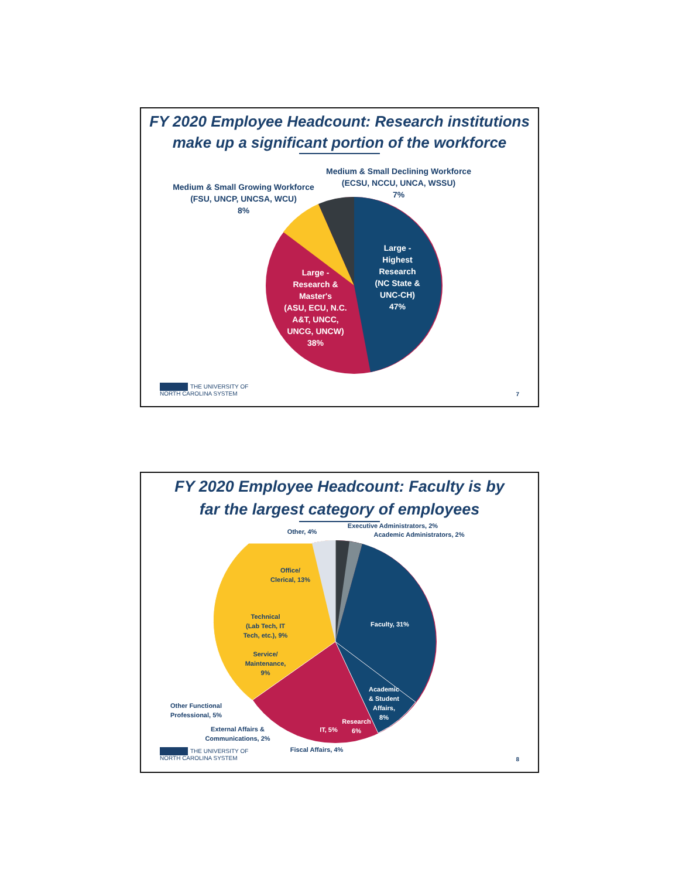FY 2020 Employee Headcount: Research institutions
make up a significant portion of the workforce
Medium & Small Declining Workforce
(ECSU, NCCU, UNCA, WSSU)
7%
Medium & Small Growing Workforce
(FSU, UNCP, UNCSA, WCU)
8%
Large -
Highest
Research
(NC State &
UNC-CH)
47%
Large -
Research &
Master's
(ASU, ECU, N.C.
A&T, UNCC,
UNCG, UNCW)
38%
THE UNIVERSITY OF
NORTH CAROLINA SYSTEM
7
FY 2020 Employee Headcount: Faculty is by
far the largest category of employees
Executive Administrators, 2%
Academic Administrators, 2%
Other, 4%
Office/
Clerical, 13%
Faculty, 31%
Technical
(Lab Tech, IT
Tech, etc.), 9%
Service/
Maintenance,
9%
Academic
& Student
Affairs,
8%
Other Functional
Professional, 5%
Research
6%
IT, 5%
External Affairs &
Communications, 2%
Fiscal Affairs, 4%
THE UNIVERSITY OF
NORTH CAROLINA SYSTEM
8